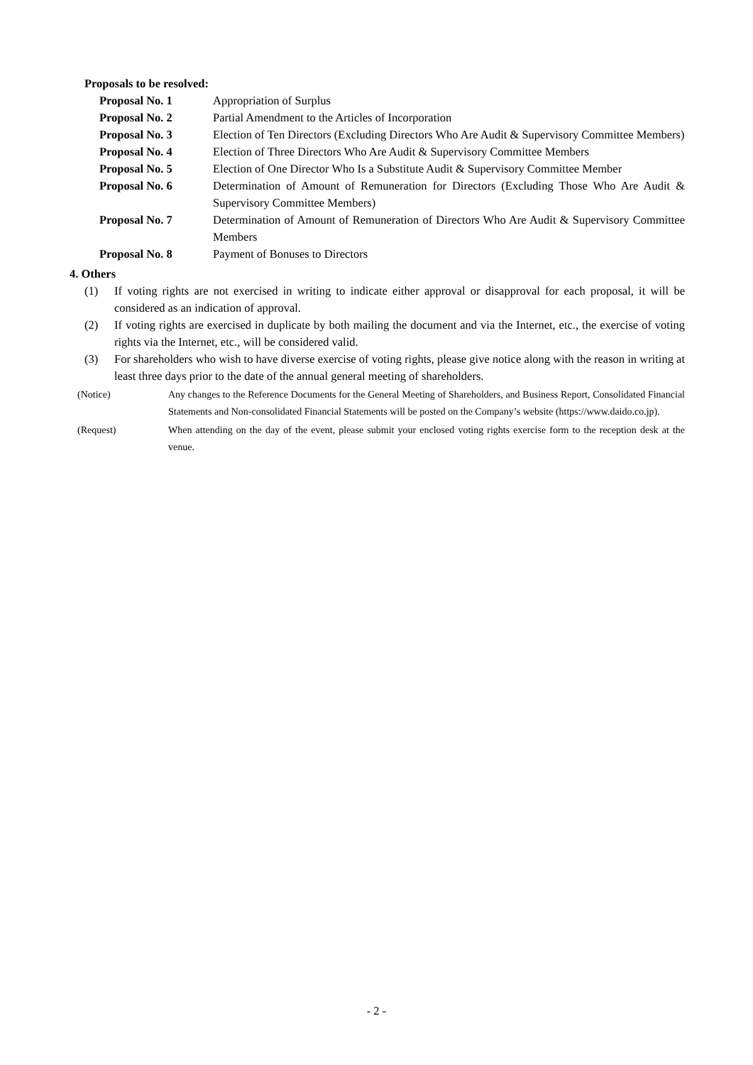Proposals to be resolved:
Proposal No. 1 Appropriation of Surplus
Proposal No. 2 Partial Amendment to the Articles of Incorporation
Proposal No. 3 Election of Ten Directors (Excluding Directors Who Are Audit & Supervisory Committee Members)
Proposal No. 4 Election of Three Directors Who Are Audit & Supervisory Committee Members
Proposal No. 5 Election of One Director Who Is a Substitute Audit & Supervisory Committee Member
Proposal No. 6 Determination of Amount of Remuneration for Directors (Excluding Those Who Are Audit & Supervisory Committee Members)
Proposal No. 7 Determination of Amount of Remuneration of Directors Who Are Audit & Supervisory Committee Members
Proposal No. 8 Payment of Bonuses to Directors
4. Others
(1) If voting rights are not exercised in writing to indicate either approval or disapproval for each proposal, it will be considered as an indication of approval.
(2) If voting rights are exercised in duplicate by both mailing the document and via the Internet, etc., the exercise of voting rights via the Internet, etc., will be considered valid.
(3) For shareholders who wish to have diverse exercise of voting rights, please give notice along with the reason in writing at least three days prior to the date of the annual general meeting of shareholders.
(Notice) Any changes to the Reference Documents for the General Meeting of Shareholders, and Business Report, Consolidated Financial Statements and Non-consolidated Financial Statements will be posted on the Company’s website (https://www.daido.co.jp).
(Request) When attending on the day of the event, please submit your enclosed voting rights exercise form to the reception desk at the venue.
- 2 -